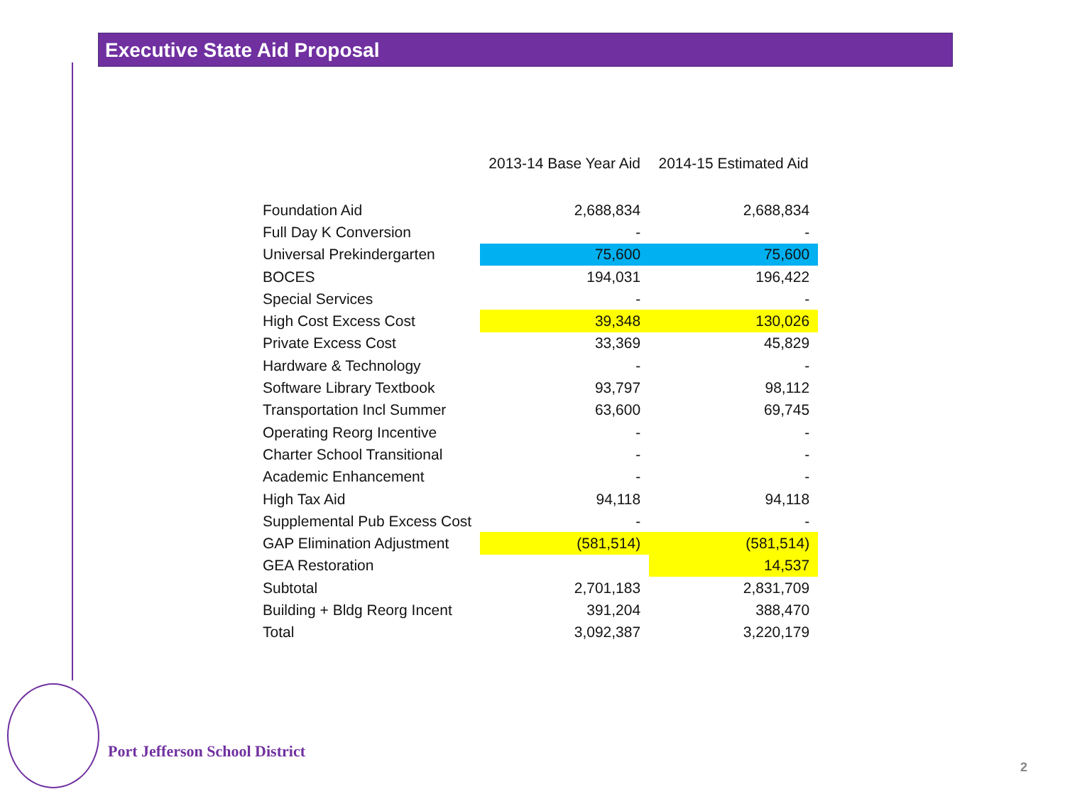Executive State Aid Proposal
| | 2013-14 Base Year Aid | 2014-15 Estimated Aid |
| --- | --- | --- |
| Foundation Aid | 2,688,834 | 2,688,834 |
| Full Day K Conversion | - | - |
| Universal Prekindergarten | 75,600 | 75,600 |
| BOCES | 194,031 | 196,422 |
| Special Services | - | - |
| High Cost Excess Cost | 39,348 | 130,026 |
| Private Excess Cost | 33,369 | 45,829 |
| Hardware & Technology | - | - |
| Software Library Textbook | 93,797 | 98,112 |
| Transportation Incl Summer | 63,600 | 69,745 |
| Operating Reorg Incentive | - | - |
| Charter School Transitional | - | - |
| Academic Enhancement | - | - |
| High Tax Aid | 94,118 | 94,118 |
| Supplemental Pub Excess Cost | - | - |
| GAP Elimination Adjustment | (581,514) | (581,514) |
| GEA Restoration | | 14,537 |
| Subtotal | 2,701,183 | 2,831,709 |
| Building + Bldg Reorg Incent | 391,204 | 388,470 |
| Total | 3,092,387 | 3,220,179 |
Port Jefferson School District
2